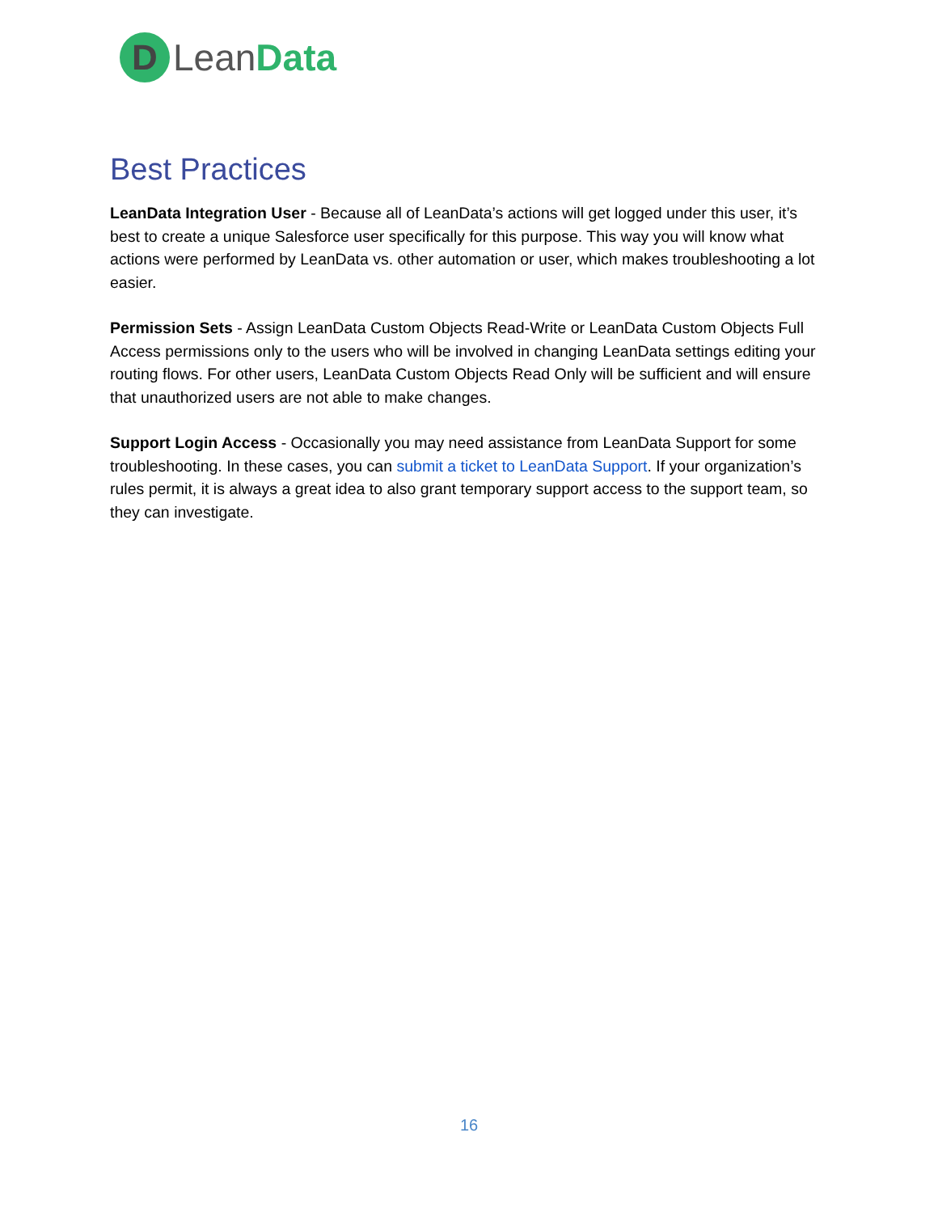D
LeanData
Best Practices
LeanData Integration User - Because all of LeanData’s actions will get logged under this user, it’s best to create a unique Salesforce user specifically for this purpose. This way you will know what actions were performed by LeanData vs. other automation or user, which makes troubleshooting a lot easier.
Permission Sets - Assign LeanData Custom Objects Read-Write or LeanData Custom Objects Full Access permissions only to the users who will be involved in changing LeanData settings editing your routing flows. For other users, LeanData Custom Objects Read Only will be sufficient and will ensure that unauthorized users are not able to make changes.
Support Login Access - Occasionally you may need assistance from LeanData Support for some troubleshooting. In these cases, you can submit a ticket to LeanData Support. If your organization’s rules permit, it is always a great idea to also grant temporary support access to the support team, so they can investigate.
16